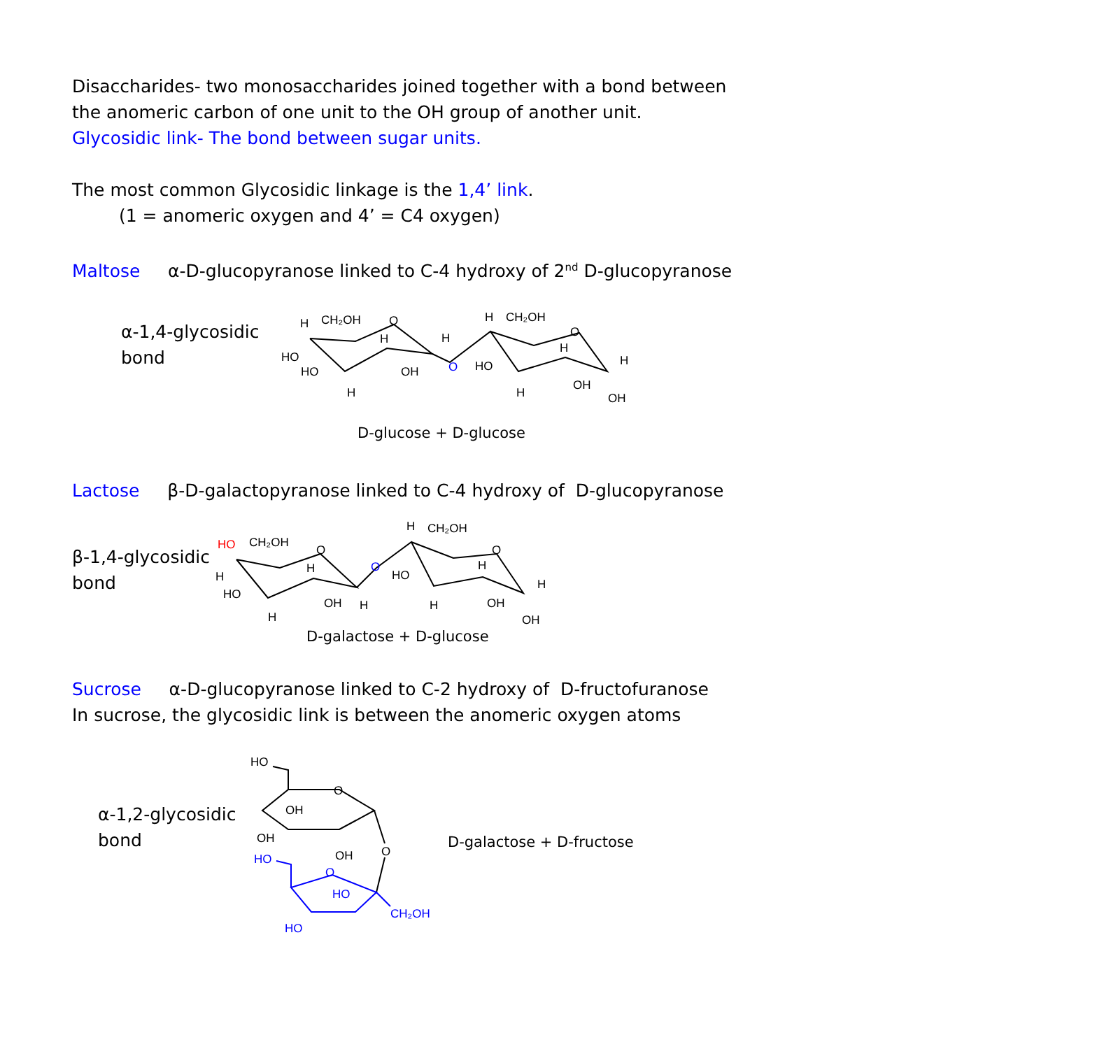Disaccharides- two monosaccharides joined together with a bond between
the anomeric carbon of one unit to the OH group of another unit.
Glycosidic link- The bond between sugar units.
The most common Glycosidic linkage is the 1,4’ link.
(1 = anomeric oxygen and 4’ = C4 oxygen)
Maltose α-D-glucopyranose linked to C-4 hydroxy of 2<sup>nd</sup> D-glucopyranose
α-1,4-glycosidic
bond
CH₂OH
H
O
H
H
HO
HO
OH
H
O
H
CH₂OH
O
HO
H
H
OH
H
OH
D-glucose + D-glucose
Lactose β-D-galactopyranose linked to C-4 hydroxy of D-glucopyranose
β-1,4-glycosidic
bond
HO
CH₂OH
O
H
H
HO
OH
H
H
O
H
CH₂OH
O
HO
H
H
OH
H
OH
D-galactose + D-glucose
Sucrose α-D-glucopyranose linked to C-2 hydroxy of D-fructofuranose
In sucrose, the glycosidic link is between the anomeric oxygen atoms
α-1,2-glycosidic
bond
HO
O
OH
OH
OH
O
HO
O
HO
CH₂OH
HO
D-galactose + D-fructose